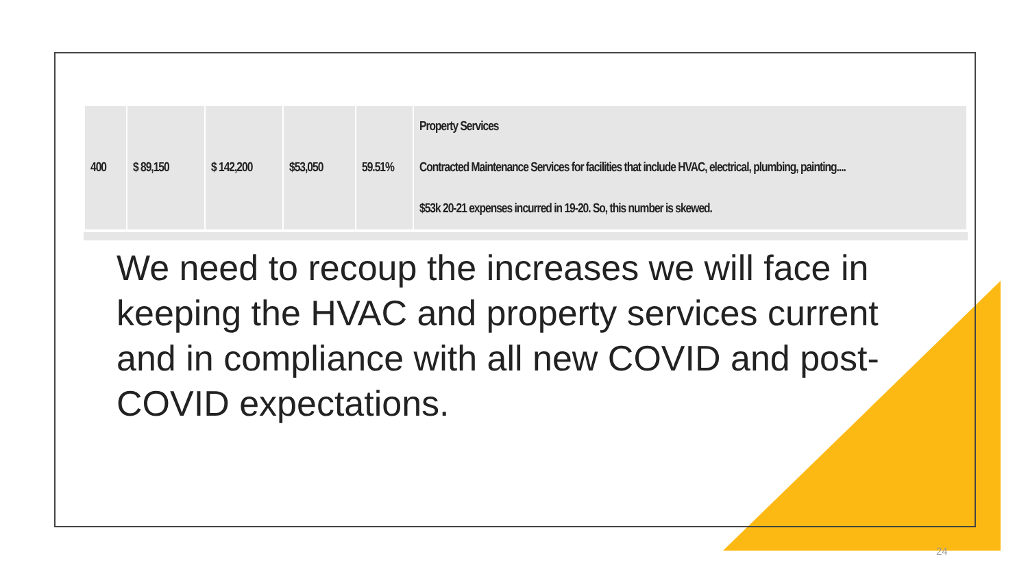| 400 | $ 89,150 | $ 142,200 | $53,050 | 59.51% | Property Services Contracted Maintenance Services for facilities that include HVAC, electrical, plumbing, painting.... $53k 20-21 expenses incurred in 19-20. So, this number is skewed. |
We need to recoup the increases we will face in keeping the HVAC and property services current and in compliance with all new COVID and post-COVID expectations.
24